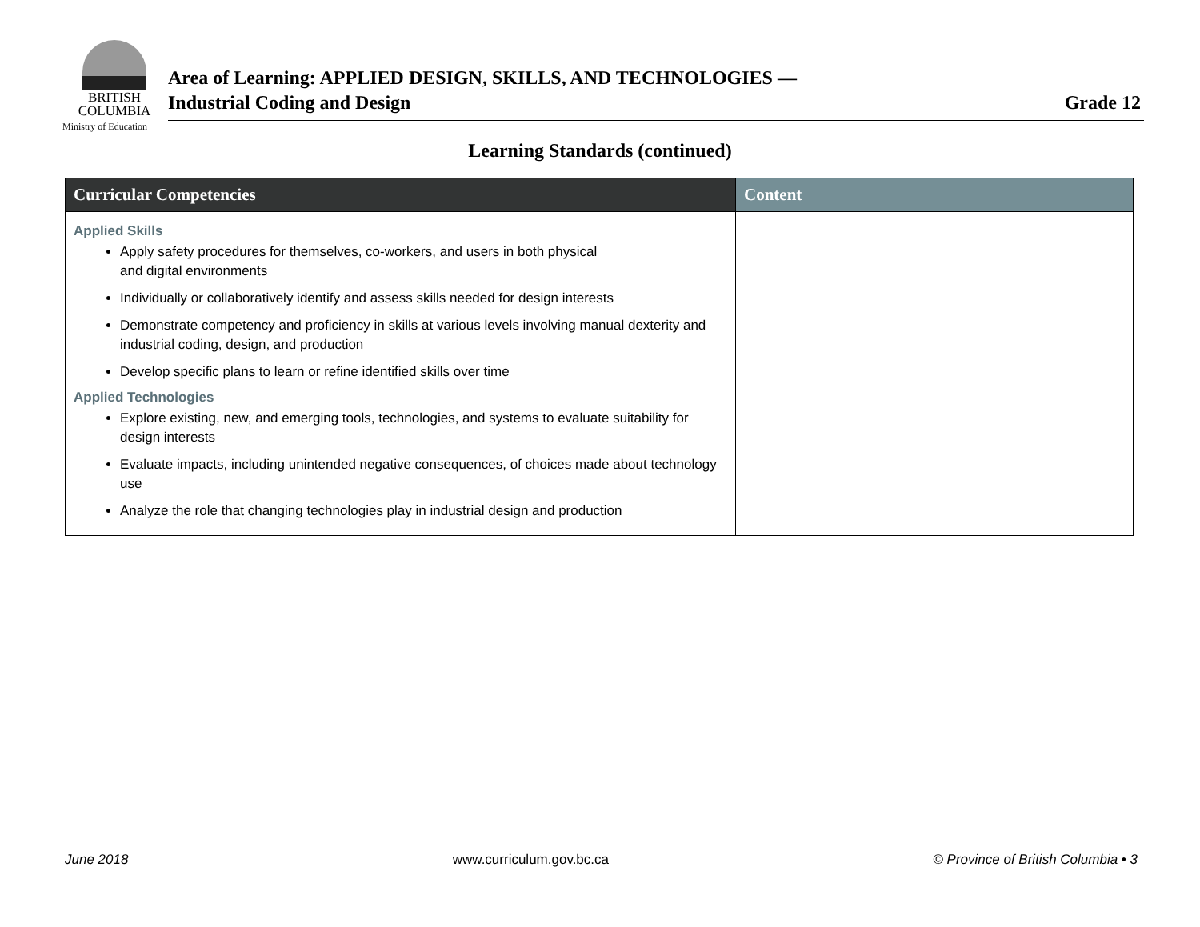BRITISH
COLUMBIA
Ministry of Education
Area of Learning: APPLIED DESIGN, SKILLS, AND TECHNOLOGIES —
Industrial Coding and Design
Grade 12
Learning Standards (continued)
| Curricular Competencies | Content |
| --- | --- |
| Applied Skills Apply safety procedures for themselves, co-workers, and users in both physical and digital environments Individually or collaboratively identify and assess skills needed for design interests Demonstrate competency and proficiency in skills at various levels involving manual dexterity and industrial coding, design, and production Develop specific plans to learn or refine identified skills over time Applied Technologies Explore existing, new, and emerging tools, technologies, and systems to evaluate suitability for design interests Evaluate impacts, including unintended negative consequences, of choices made about technology use Analyze the role that changing technologies play in industrial design and production | |
June 2018 www.curriculum.gov.bc.ca © Province of British Columbia • 3